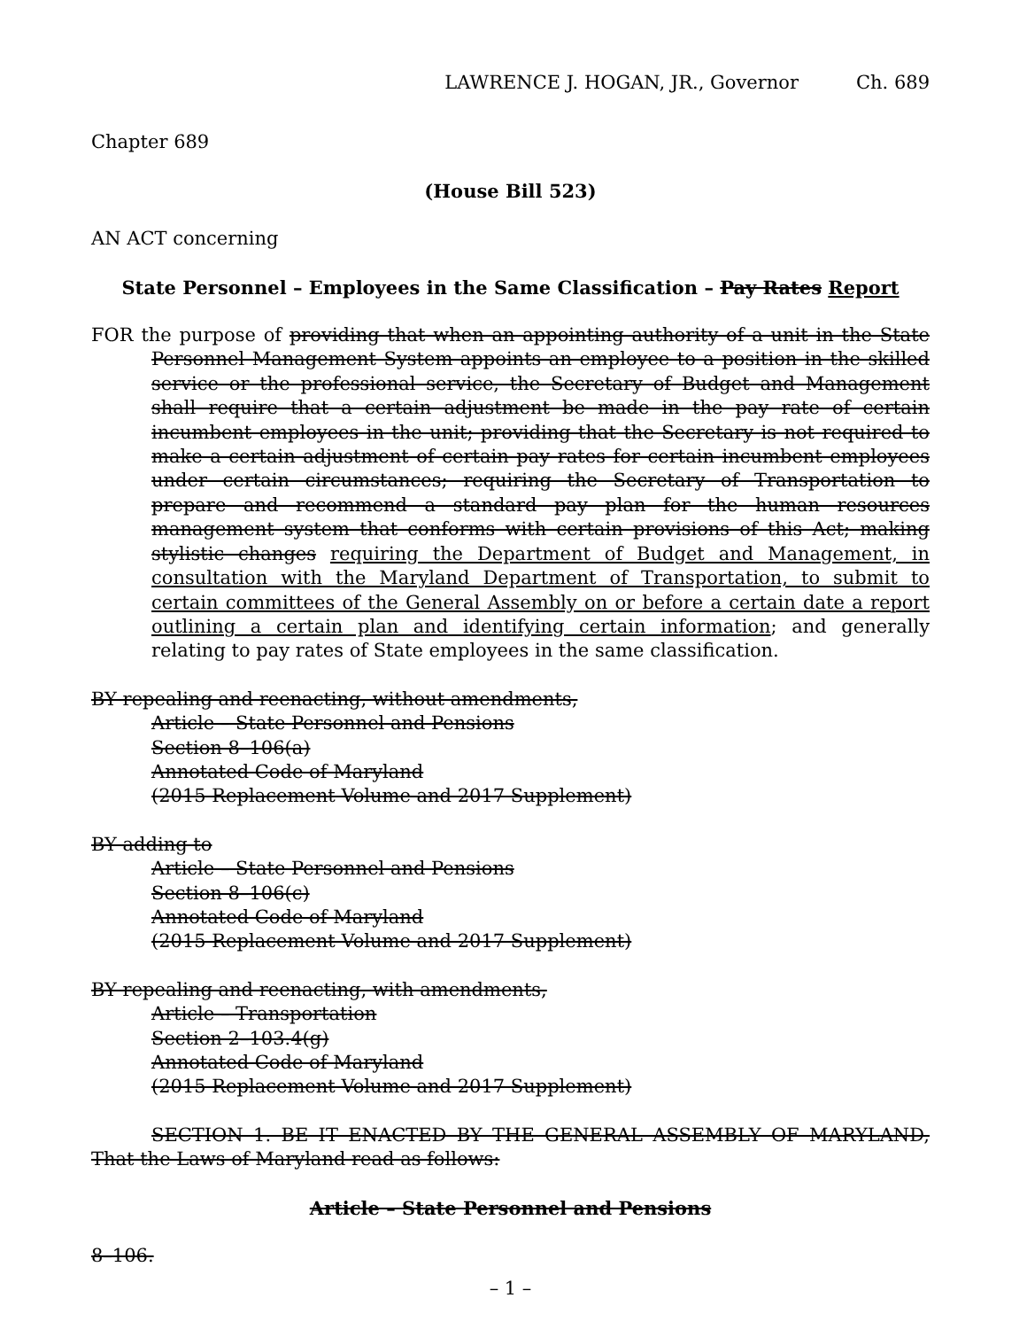LAWRENCE J. HOGAN, JR., Governor Ch. 689
Chapter 689
(House Bill 523)
AN ACT concerning
State Personnel – Employees in the Same Classification – Pay Rates Report
FOR the purpose of providing that when an appointing authority of a unit in the State Personnel Management System appoints an employee to a position in the skilled service or the professional service, the Secretary of Budget and Management shall require that a certain adjustment be made in the pay rate of certain incumbent employees in the unit; providing that the Secretary is not required to make a certain adjustment of certain pay rates for certain incumbent employees under certain circumstances; requiring the Secretary of Transportation to prepare and recommend a standard pay plan for the human resources management system that conforms with certain provisions of this Act; making stylistic changes requiring the Department of Budget and Management, in consultation with the Maryland Department of Transportation, to submit to certain committees of the General Assembly on or before a certain date a report outlining a certain plan and identifying certain information; and generally relating to pay rates of State employees in the same classification.
BY repealing and reenacting, without amendments,
Article – State Personnel and Pensions
Section 8–106(a)
Annotated Code of Maryland
(2015 Replacement Volume and 2017 Supplement)
BY adding to
Article – State Personnel and Pensions
Section 8–106(c)
Annotated Code of Maryland
(2015 Replacement Volume and 2017 Supplement)
BY repealing and reenacting, with amendments,
Article – Transportation
Section 2–103.4(g)
Annotated Code of Maryland
(2015 Replacement Volume and 2017 Supplement)
SECTION 1. BE IT ENACTED BY THE GENERAL ASSEMBLY OF MARYLAND, That the Laws of Maryland read as follows:
Article – State Personnel and Pensions
8–106.
– 1 –